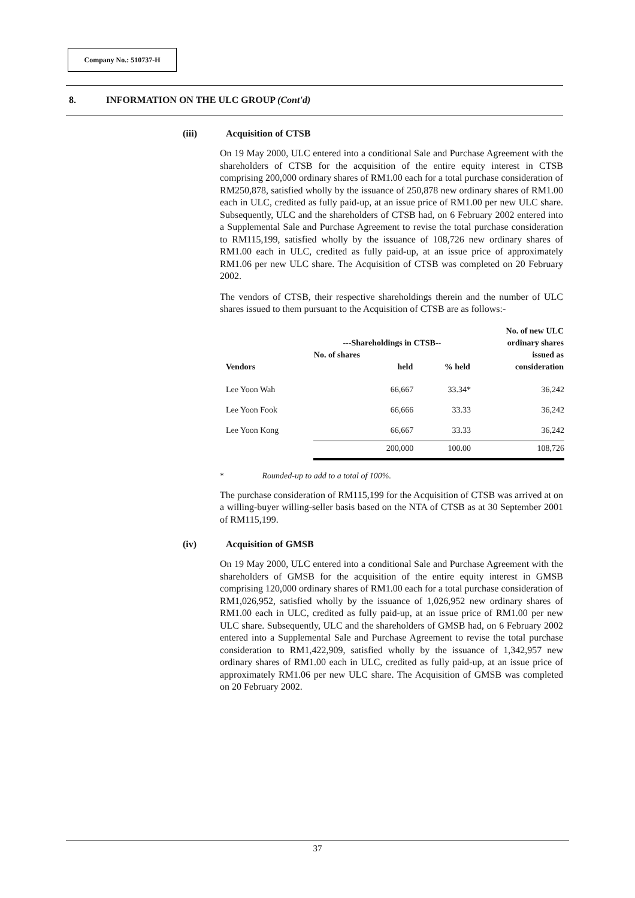Company No.: 510737-H
8. INFORMATION ON THE ULC GROUP (Cont'd)
(iii) Acquisition of CTSB
On 19 May 2000, ULC entered into a conditional Sale and Purchase Agreement with the shareholders of CTSB for the acquisition of the entire equity interest in CTSB comprising 200,000 ordinary shares of RM1.00 each for a total purchase consideration of RM250,878, satisfied wholly by the issuance of 250,878 new ordinary shares of RM1.00 each in ULC, credited as fully paid-up, at an issue price of RM1.00 per new ULC share. Subsequently, ULC and the shareholders of CTSB had, on 6 February 2002 entered into a Supplemental Sale and Purchase Agreement to revise the total purchase consideration to RM115,199, satisfied wholly by the issuance of 108,726 new ordinary shares of RM1.00 each in ULC, credited as fully paid-up, at an issue price of approximately RM1.06 per new ULC share. The Acquisition of CTSB was completed on 20 February 2002.
The vendors of CTSB, their respective shareholdings therein and the number of ULC shares issued to them pursuant to the Acquisition of CTSB are as follows:-
| | | | No. of new ULC |
| --- | --- | --- | --- |
| | ---Shareholdings in CTSB-- | | ordinary shares |
| | No. of shares | | issued as |
| Vendors | held | % held | consideration |
| Lee Yoon Wah | 66,667 | 33.34* | 36,242 |
| Lee Yoon Fook | 66,666 | 33.33 | 36,242 |
| Lee Yoon Kong | 66,667 | 33.33 | 36,242 |
| | 200,000 | 100.00 | 108,726 |
* Rounded-up to add to a total of 100%.
The purchase consideration of RM115,199 for the Acquisition of CTSB was arrived at on a willing-buyer willing-seller basis based on the NTA of CTSB as at 30 September 2001 of RM115,199.
(iv) Acquisition of GMSB
On 19 May 2000, ULC entered into a conditional Sale and Purchase Agreement with the shareholders of GMSB for the acquisition of the entire equity interest in GMSB comprising 120,000 ordinary shares of RM1.00 each for a total purchase consideration of RM1,026,952, satisfied wholly by the issuance of 1,026,952 new ordinary shares of RM1.00 each in ULC, credited as fully paid-up, at an issue price of RM1.00 per new ULC share. Subsequently, ULC and the shareholders of GMSB had, on 6 February 2002 entered into a Supplemental Sale and Purchase Agreement to revise the total purchase consideration to RM1,422,909, satisfied wholly by the issuance of 1,342,957 new ordinary shares of RM1.00 each in ULC, credited as fully paid-up, at an issue price of approximately RM1.06 per new ULC share. The Acquisition of GMSB was completed on 20 February 2002.
37